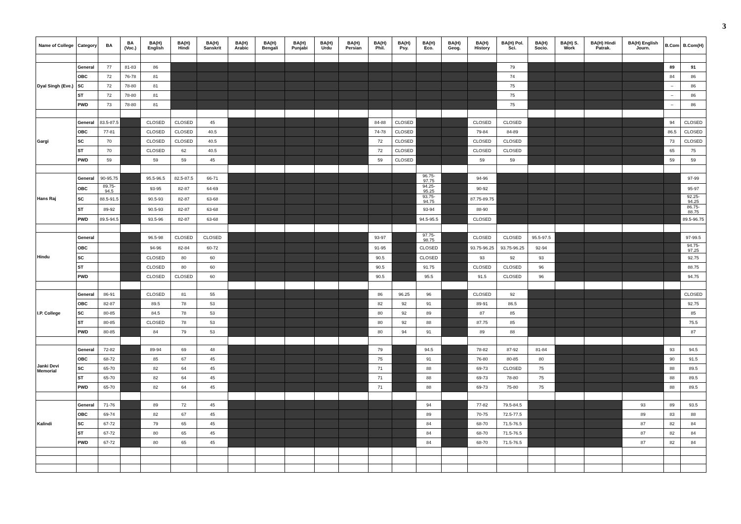3
| Name of College | Category | BA | BA (Voc.) | BA(H) English | BA(H) Hindi | BA(H) Sanskrit | BA(H) Arabic | BA(H) Bengali | BA(H) Punjabi | BA(H) Urdu | BA(H) Persian | BA(H) Phil. | BA(H) Psy. | BA(H) Eco. | BA(H) Geog. | BA(H) History | BA(H) Pol. Sci. | BA(H) Socio. | BA(H) S. Work | BA(H) Hindi Patrak. | BA(H) English Journ. | B.Com | B.Com(H) |
| --- | --- | --- | --- | --- | --- | --- | --- | --- | --- | --- | --- | --- | --- | --- | --- | --- | --- | --- | --- | --- | --- | --- | --- |
| Dyal Singh (Eve.) | General | 77 | 81-83 | 86 | | | | | | | | | | | | | 79 | | | | | 89 | 91 |
| | OBC | 72 | 76-78 | 81 | | | | | | | | | | | | | 74 | | | | | 84 | 86 |
| | SC | 72 | 78-80 | 81 | | | | | | | | | | | | | 75 | | | | | – | 86 |
| | ST | 72 | 78-80 | 81 | | | | | | | | | | | | | 75 | | | | | – | 86 |
| | PWD | 73 | 78-80 | 81 | | | | | | | | | | | | | 75 | | | | | – | 86 |
| Gargi | General | 83.5-87.5 | | CLOSED | CLOSED | 45 | | | | | | 84-88 | CLOSED | | | CLOSED | CLOSED | | | | | 94 | CLOSED |
| | OBC | 77-81 | | CLOSED | CLOSED | 40.5 | | | | | | 74-78 | CLOSED | | | 79-84 | 84-89 | | | | | 86.5 | CLOSED |
| | SC | 70 | | CLOSED | CLOSED | 40.5 | | | | | | 72 | CLOSED | | | CLOSED | CLOSED | | | | | 73 | CLOSED |
| | ST | 70 | | CLOSED | 62 | 40.5 | | | | | | 72 | CLOSED | | | CLOSED | CLOSED | | | | | 65 | 75 |
| | PWD | 59 | | 59 | 59 | 45 | | | | | | 59 | CLOSED | | | 59 | 59 | | | | | 59 | 59 |
| Hans Raj | General | 90-95.75 | | 95.5-96.5 | 82.5-87.5 | 66-71 | | | | | | | | 96.75-97.75 | | 94-96 | | | | | | | 97-99 |
| | OBC | 89.75-94.5 | | 93-95 | 82-87 | 64-69 | | | | | | | | 94.25-95.25 | | 90-92 | | | | | | | 95-97 |
| | SC | 88.5-91.5 | | 90.5-93 | 82-87 | 63-68 | | | | | | | | 93.75-94.75 | | 87.75-89.75 | | | | | | | 92.25-94.25 |
| | ST | 89-92 | | 90.5-93 | 82-87 | 63-68 | | | | | | | | 93-94 | | 88-90 | | | | | | | 86.75-88.75 |
| | PWD | 89.5-94.5 | | 93.5-96 | 82-87 | 63-68 | | | | | | | | 94.5-95.5 | | CLOSED | | | | | | | 89.5-96.75 |
| Hindu | General | | | 96.5-98 | CLOSED | CLOSED | | | | | | 93-97 | | 97.75-98.75 | | CLOSED | CLOSED | 95.5-97.5 | | | | | 97-99.5 |
| | OBC | | | 94-96 | 82-84 | 60-72 | | | | | | 91-95 | | CLOSED | | 93.75-96.25 | 93.75-96.25 | 92-94 | | | | | 94.75-97.25 |
| | SC | | | CLOSED | 80 | 60 | | | | | | 90.5 | | CLOSED | | 93 | 92 | 93 | | | | | 92.75 |
| | ST | | | CLOSED | 80 | 60 | | | | | | 90.5 | | 91.75 | | CLOSED | CLOSED | 96 | | | | | 88.75 |
| | PWD | | | CLOSED | CLOSED | 60 | | | | | | 90.5 | | 95.5 | | 91.5 | CLOSED | 96 | | | | | 94.75 |
| I.P. College | General | 86-91 | | CLOSED | 81 | 55 | | | | | | 86 | 96.25 | 96 | | CLOSED | 92 | | | | | | CLOSED |
| | OBC | 82-87 | | 89.5 | 78 | 53 | | | | | | 82 | 92 | 91 | | 89-91 | 86.5 | | | | | | 92.75 |
| | SC | 80-85 | | 84.5 | 78 | 53 | | | | | | 80 | 92 | 89 | | 87 | 85 | | | | | | 85 |
| | ST | 80-85 | | CLOSED | 78 | 53 | | | | | | 80 | 92 | 88 | | 87.75 | 85 | | | | | | 75.5 |
| | PWD | 80-85 | | 84 | 79 | 53 | | | | | | 80 | 94 | 91 | | 89 | 88 | | | | | | 87 |
| Janki Devi Memorial | General | 72-82 | | 89-94 | 69 | 48 | | | | | | 79 | | 94.5 | | 78-82 | 87-92 | 81-84 | | | | 93 | 94.5 |
| | OBC | 68-72 | | 85 | 67 | 45 | | | | | | 75 | | 91 | | 76-80 | 80-85 | 80 | | | | 90 | 91.5 |
| | SC | 65-70 | | 82 | 64 | 45 | | | | | | 71 | | 88 | | 69-73 | CLOSED | 75 | | | | 88 | 89.5 |
| | ST | 65-70 | | 82 | 64 | 45 | | | | | | 71 | | 88 | | 69-73 | 78-80 | 75 | | | | 88 | 89.5 |
| | PWD | 65-70 | | 82 | 64 | 45 | | | | | | 71 | | 88 | | 69-73 | 75-80 | 75 | | | | 88 | 89.5 |
| Kalindi | General | 71-76 | | 89 | 72 | 45 | | | | | | | | 94 | | 77-82 | 79.5-84.5 | | | | 93 | 89 | 93.5 |
| | OBC | 69-74 | | 82 | 67 | 45 | | | | | | | | 89 | | 70-75 | 72.5-77.5 | | | | 89 | 83 | 88 |
| | SC | 67-72 | | 79 | 65 | 45 | | | | | | | | 84 | | 68-70 | 71.5-76.5 | | | | 87 | 82 | 84 |
| | ST | 67-72 | | 80 | 65 | 45 | | | | | | | | 84 | | 68-70 | 71.5-76.5 | | | | 87 | 82 | 84 |
| | PWD | 67-72 | | 80 | 65 | 45 | | | | | | | | 84 | | 68-70 | 71.5-76.5 | | | | 87 | 82 | 84 |